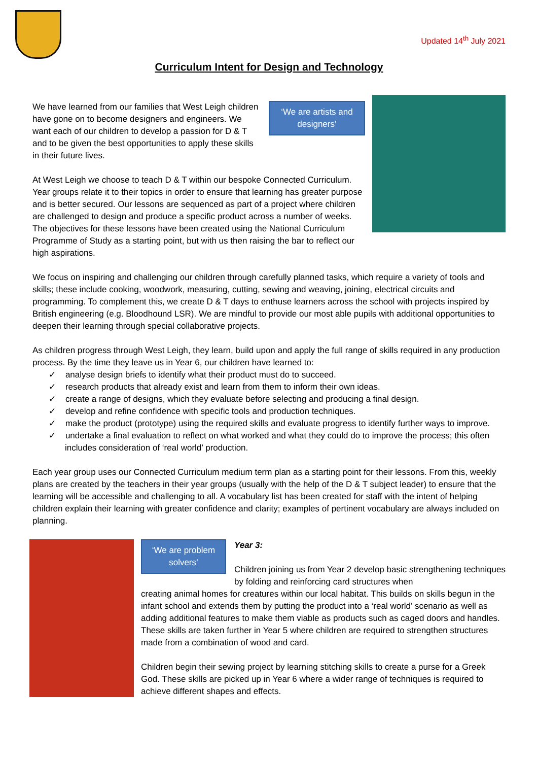Updated 14<sup>th</sup> July 2021
Curriculum Intent for Design and Technology
We have learned from our families that West Leigh children have gone on to become designers and engineers. We want each of our children to develop a passion for D & T and to be given the best opportunities to apply these skills in their future lives.
‘We are artists and designers’
At West Leigh we choose to teach D & T within our bespoke Connected Curriculum. Year groups relate it to their topics in order to ensure that learning has greater purpose and is better secured. Our lessons are sequenced as part of a project where children are challenged to design and produce a specific product across a number of weeks. The objectives for these lessons have been created using the National Curriculum Programme of Study as a starting point, but with us then raising the bar to reflect our high aspirations.
We focus on inspiring and challenging our children through carefully planned tasks, which require a variety of tools and skills; these include cooking, woodwork, measuring, cutting, sewing and weaving, joining, electrical circuits and programming. To complement this, we create D & T days to enthuse learners across the school with projects inspired by British engineering (e.g. Bloodhound LSR). We are mindful to provide our most able pupils with additional opportunities to deepen their learning through special collaborative projects.
As children progress through West Leigh, they learn, build upon and apply the full range of skills required in any production process. By the time they leave us in Year 6, our children have learned to:
✓ analyse design briefs to identify what their product must do to succeed.
✓ research products that already exist and learn from them to inform their own ideas.
✓ create a range of designs, which they evaluate before selecting and producing a final design.
✓ develop and refine confidence with specific tools and production techniques.
✓ make the product (prototype) using the required skills and evaluate progress to identify further ways to improve.
✓ undertake a final evaluation to reflect on what worked and what they could do to improve the process; this often includes consideration of ‘real world’ production.
Each year group uses our Connected Curriculum medium term plan as a starting point for their lessons. From this, weekly plans are created by the teachers in their year groups (usually with the help of the D & T subject leader) to ensure that the learning will be accessible and challenging to all. A vocabulary list has been created for staff with the intent of helping children explain their learning with greater confidence and clarity; examples of pertinent vocabulary are always included on planning.
‘We are problem solvers’
Year 3:
Children joining us from Year 2 develop basic strengthening techniques by folding and reinforcing card structures when
creating animal homes for creatures within our local habitat. This builds on skills begun in the infant school and extends them by putting the product into a ‘real world’ scenario as well as adding additional features to make them viable as products such as caged doors and handles. These skills are taken further in Year 5 where children are required to strengthen structures made from a combination of wood and card.
Children begin their sewing project by learning stitching skills to create a purse for a Greek God. These skills are picked up in Year 6 where a wider range of techniques is required to achieve different shapes and effects.